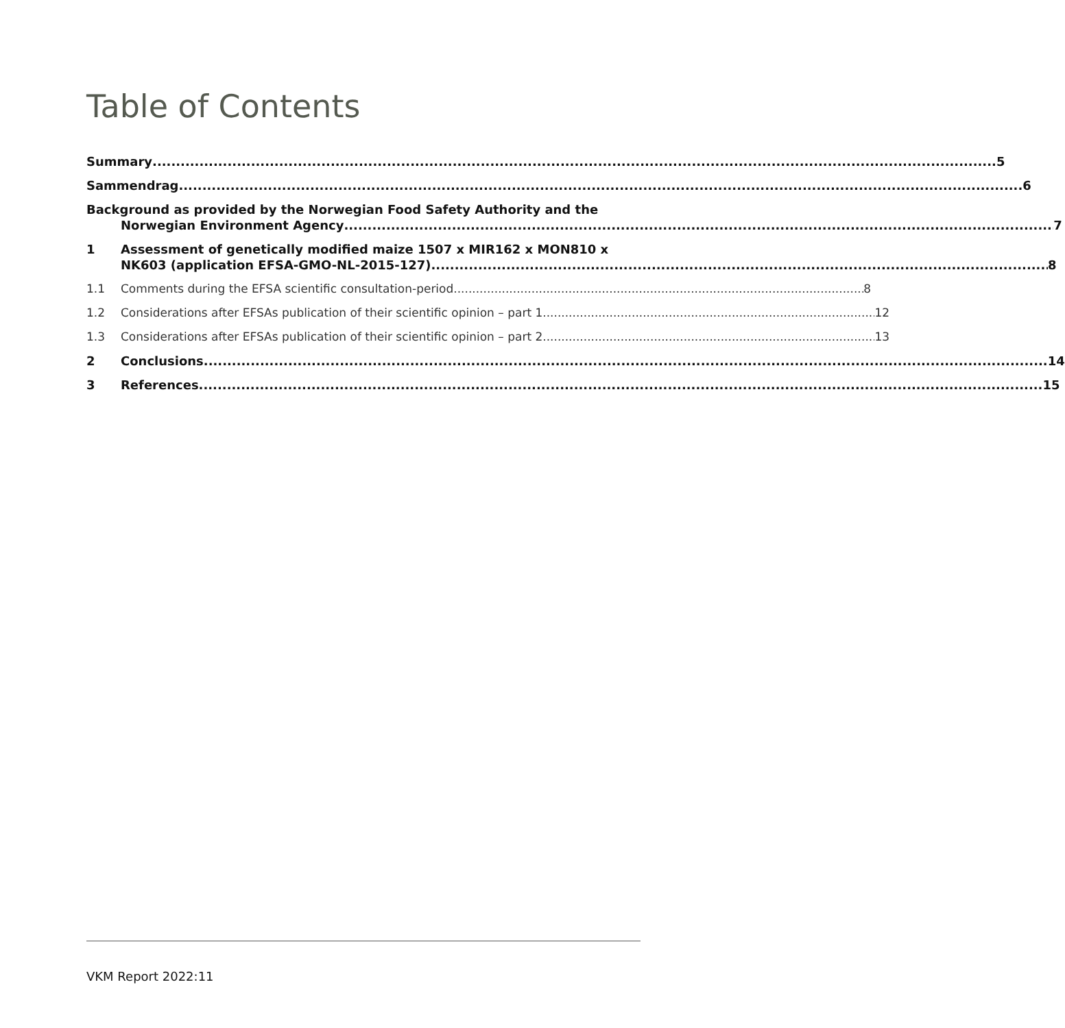Table of Contents
Summary 5
Sammendrag 6
Background as provided by the Norwegian Food Safety Authority and the
Norwegian Environment Agency 7
1 Assessment of genetically modified maize 1507 x MIR162 x MON810 x
NK603 (application EFSA-GMO-NL-2015-127) 8
1.1 Comments during the EFSA scientific consultation-period 8
1.2 Considerations after EFSAs publication of their scientific opinion – part 1 12
1.3 Considerations after EFSAs publication of their scientific opinion – part 2 13
2 Conclusions 14
3 References 15
VKM Report 2022:11